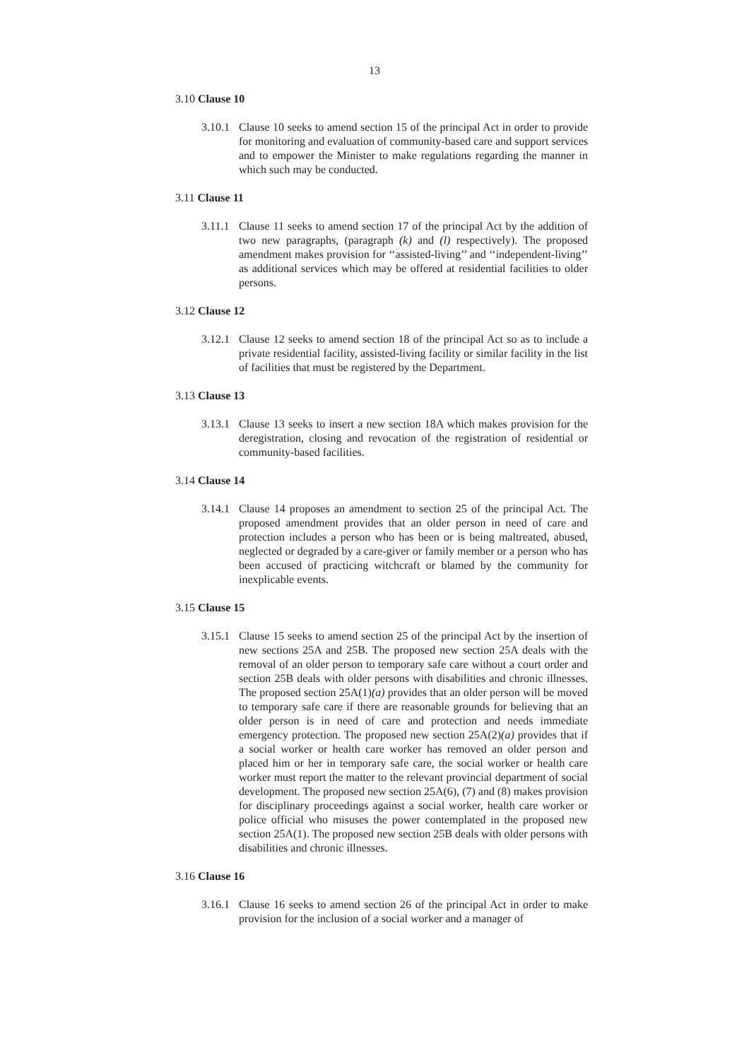13
3.10 Clause 10
3.10.1 Clause 10 seeks to amend section 15 of the principal Act in order to provide for monitoring and evaluation of community-based care and support services and to empower the Minister to make regulations regarding the manner in which such may be conducted.
3.11 Clause 11
3.11.1 Clause 11 seeks to amend section 17 of the principal Act by the addition of two new paragraphs, (paragraph (k) and (l) respectively). The proposed amendment makes provision for ‘‘assisted-living’’ and ‘‘independent-living’’ as additional services which may be offered at residential facilities to older persons.
3.12 Clause 12
3.12.1 Clause 12 seeks to amend section 18 of the principal Act so as to include a private residential facility, assisted-living facility or similar facility in the list of facilities that must be registered by the Department.
3.13 Clause 13
3.13.1 Clause 13 seeks to insert a new section 18A which makes provision for the deregistration, closing and revocation of the registration of residential or community-based facilities.
3.14 Clause 14
3.14.1 Clause 14 proposes an amendment to section 25 of the principal Act. The proposed amendment provides that an older person in need of care and protection includes a person who has been or is being maltreated, abused, neglected or degraded by a care-giver or family member or a person who has been accused of practicing witchcraft or blamed by the community for inexplicable events.
3.15 Clause 15
3.15.1 Clause 15 seeks to amend section 25 of the principal Act by the insertion of new sections 25A and 25B. The proposed new section 25A deals with the removal of an older person to temporary safe care without a court order and section 25B deals with older persons with disabilities and chronic illnesses. The proposed section 25A(1)(a) provides that an older person will be moved to temporary safe care if there are reasonable grounds for believing that an older person is in need of care and protection and needs immediate emergency protection. The proposed new section 25A(2)(a) provides that if a social worker or health care worker has removed an older person and placed him or her in temporary safe care, the social worker or health care worker must report the matter to the relevant provincial department of social development. The proposed new section 25A(6), (7) and (8) makes provision for disciplinary proceedings against a social worker, health care worker or police official who misuses the power contemplated in the proposed new section 25A(1). The proposed new section 25B deals with older persons with disabilities and chronic illnesses.
3.16 Clause 16
3.16.1 Clause 16 seeks to amend section 26 of the principal Act in order to make provision for the inclusion of a social worker and a manager of